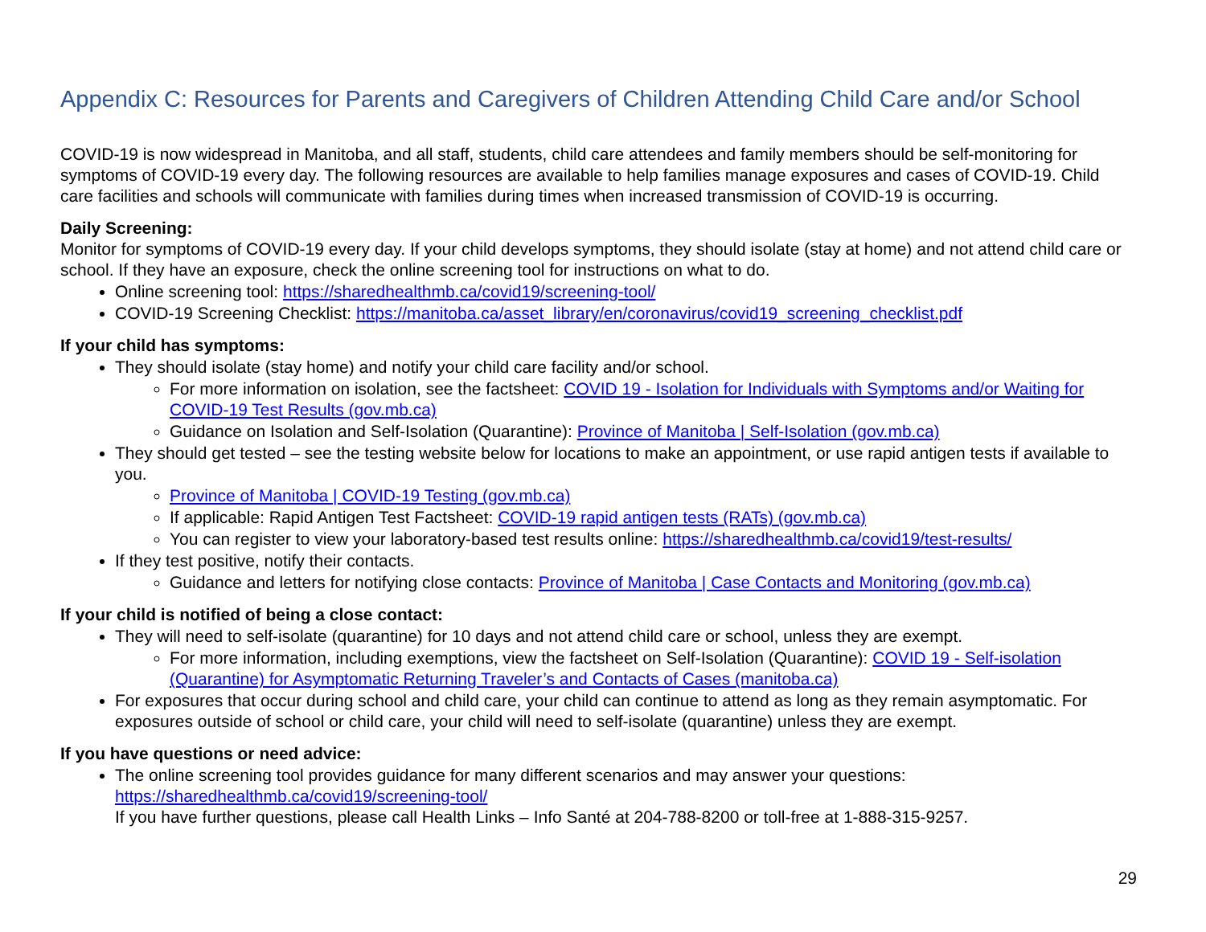Appendix C: Resources for Parents and Caregivers of Children Attending Child Care and/or School
COVID-19 is now widespread in Manitoba, and all staff, students, child care attendees and family members should be self-monitoring for symptoms of COVID-19 every day. The following resources are available to help families manage exposures and cases of COVID-19. Child care facilities and schools will communicate with families during times when increased transmission of COVID-19 is occurring.
Daily Screening:
Monitor for symptoms of COVID-19 every day. If your child develops symptoms, they should isolate (stay at home) and not attend child care or school. If they have an exposure, check the online screening tool for instructions on what to do.
Online screening tool: https://sharedhealthmb.ca/covid19/screening-tool/
COVID-19 Screening Checklist: https://manitoba.ca/asset_library/en/coronavirus/covid19_screening_checklist.pdf
If your child has symptoms:
They should isolate (stay home) and notify your child care facility and/or school.
For more information on isolation, see the factsheet: COVID 19 - Isolation for Individuals with Symptoms and/or Waiting for COVID-19 Test Results (gov.mb.ca)
Guidance on Isolation and Self-Isolation (Quarantine): Province of Manitoba | Self-Isolation (gov.mb.ca)
They should get tested – see the testing website below for locations to make an appointment, or use rapid antigen tests if available to you.
Province of Manitoba | COVID-19 Testing (gov.mb.ca)
If applicable: Rapid Antigen Test Factsheet: COVID-19 rapid antigen tests (RATs) (gov.mb.ca)
You can register to view your laboratory-based test results online: https://sharedhealthmb.ca/covid19/test-results/
If they test positive, notify their contacts.
Guidance and letters for notifying close contacts: Province of Manitoba | Case Contacts and Monitoring (gov.mb.ca)
If your child is notified of being a close contact:
They will need to self-isolate (quarantine) for 10 days and not attend child care or school, unless they are exempt.
For more information, including exemptions, view the factsheet on Self-Isolation (Quarantine): COVID 19 - Self-isolation (Quarantine) for Asymptomatic Returning Traveler’s and Contacts of Cases (manitoba.ca)
For exposures that occur during school and child care, your child can continue to attend as long as they remain asymptomatic. For exposures outside of school or child care, your child will need to self-isolate (quarantine) unless they are exempt.
If you have questions or need advice:
The online screening tool provides guidance for many different scenarios and may answer your questions: https://sharedhealthmb.ca/covid19/screening-tool/
If you have further questions, please call Health Links – Info Santé at 204-788-8200 or toll-free at 1-888-315-9257.
29